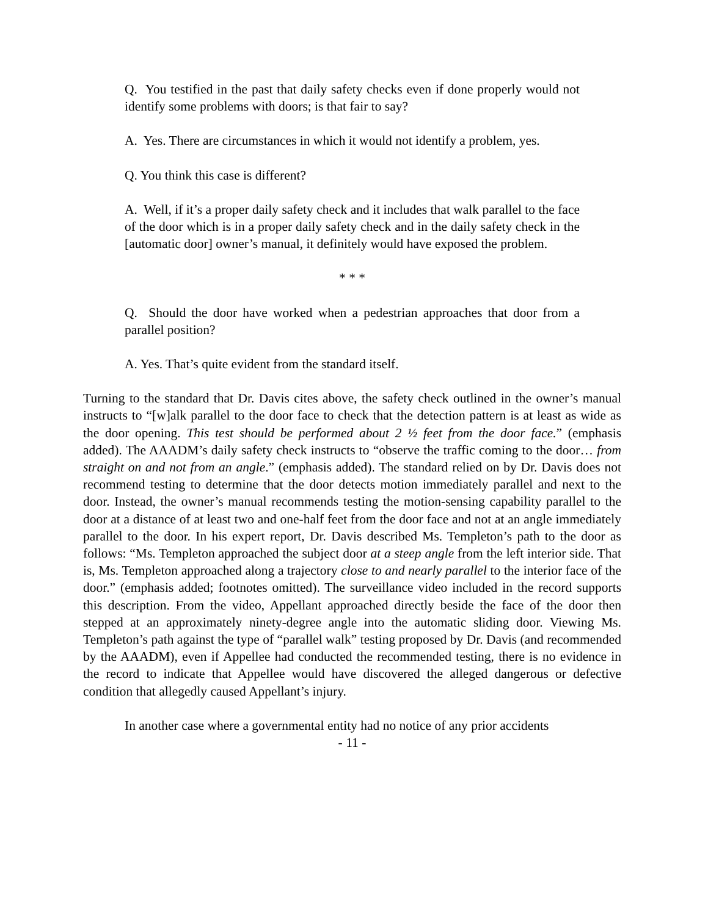Q. You testified in the past that daily safety checks even if done properly would not identify some problems with doors; is that fair to say?
A. Yes. There are circumstances in which it would not identify a problem, yes.
Q. You think this case is different?
A. Well, if it’s a proper daily safety check and it includes that walk parallel to the face of the door which is in a proper daily safety check and in the daily safety check in the [automatic door] owner’s manual, it definitely would have exposed the problem.
* * *
Q. Should the door have worked when a pedestrian approaches that door from a parallel position?
A. Yes. That’s quite evident from the standard itself.
Turning to the standard that Dr. Davis cites above, the safety check outlined in the owner’s manual instructs to “[w]alk parallel to the door face to check that the detection pattern is at least as wide as the door opening. This test should be performed about 2 ½ feet from the door face.” (emphasis added). The AAADM’s daily safety check instructs to “observe the traffic coming to the door… from straight on and not from an angle.” (emphasis added). The standard relied on by Dr. Davis does not recommend testing to determine that the door detects motion immediately parallel and next to the door. Instead, the owner’s manual recommends testing the motion-sensing capability parallel to the door at a distance of at least two and one-half feet from the door face and not at an angle immediately parallel to the door. In his expert report, Dr. Davis described Ms. Templeton’s path to the door as follows: “Ms. Templeton approached the subject door at a steep angle from the left interior side. That is, Ms. Templeton approached along a trajectory close to and nearly parallel to the interior face of the door.” (emphasis added; footnotes omitted). The surveillance video included in the record supports this description. From the video, Appellant approached directly beside the face of the door then stepped at an approximately ninety-degree angle into the automatic sliding door. Viewing Ms. Templeton’s path against the type of “parallel walk” testing proposed by Dr. Davis (and recommended by the AAADM), even if Appellee had conducted the recommended testing, there is no evidence in the record to indicate that Appellee would have discovered the alleged dangerous or defective condition that allegedly caused Appellant’s injury.
In another case where a governmental entity had no notice of any prior accidents
- 11 -